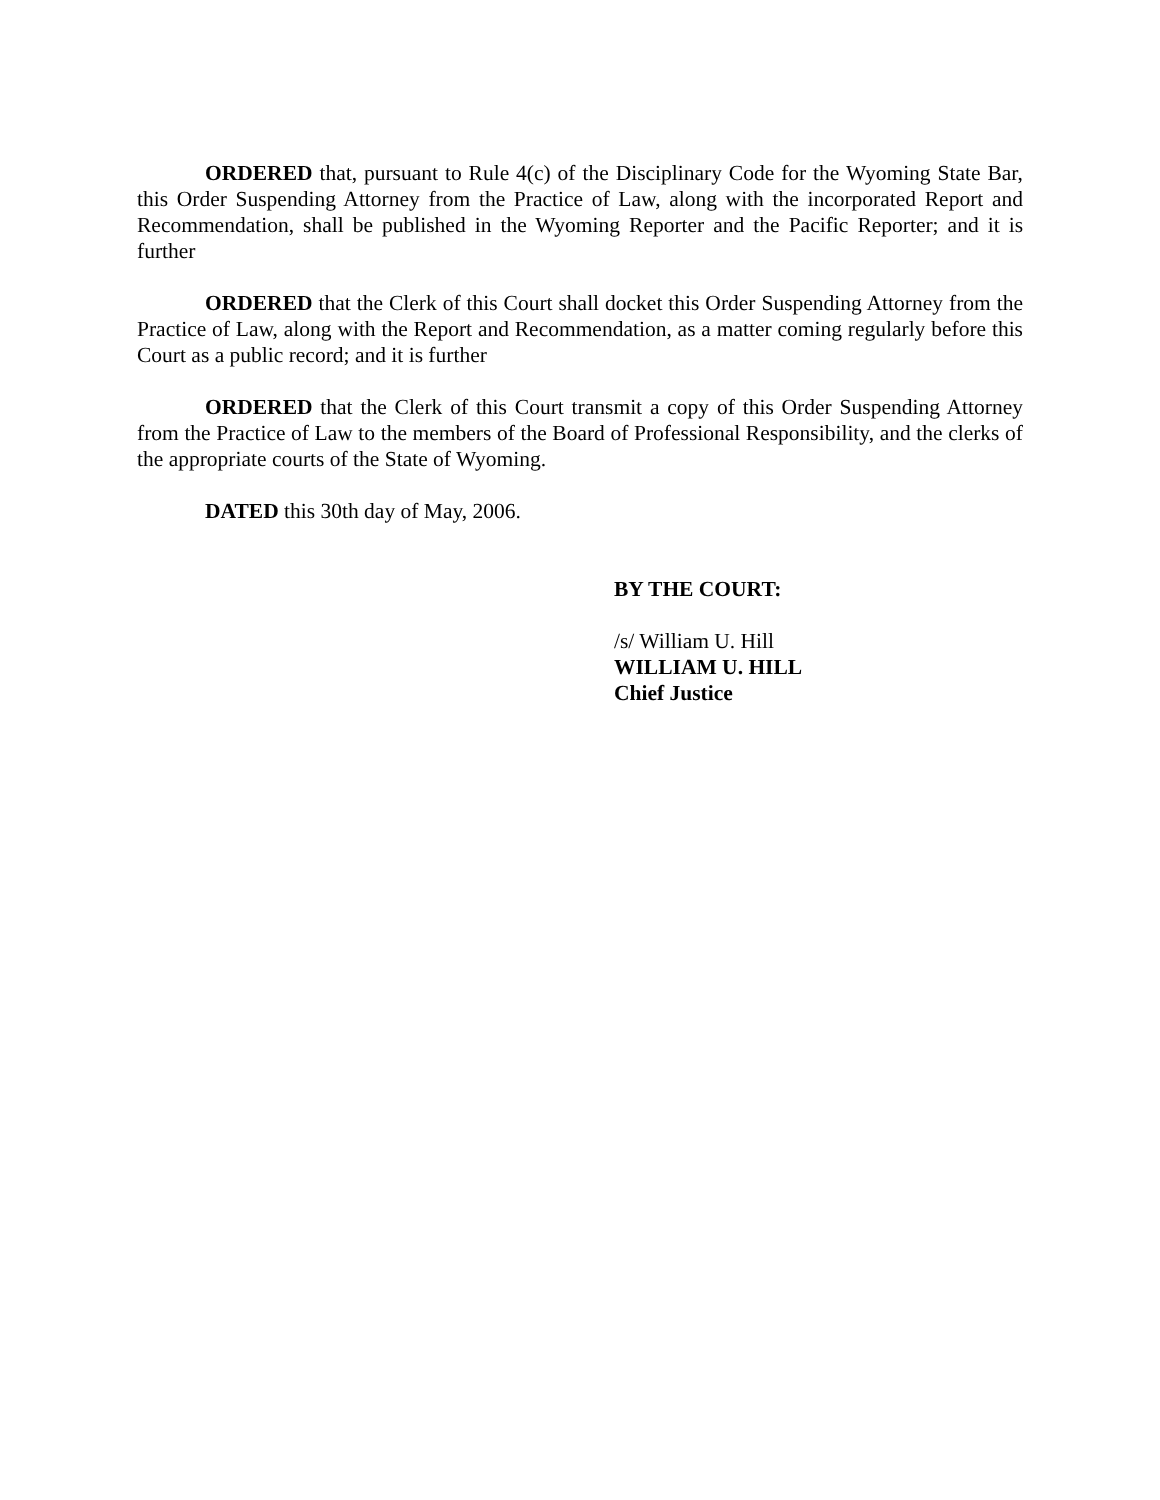ORDERED that, pursuant to Rule 4(c) of the Disciplinary Code for the Wyoming State Bar, this Order Suspending Attorney from the Practice of Law, along with the incorporated Report and Recommendation, shall be published in the Wyoming Reporter and the Pacific Reporter; and it is further
ORDERED that the Clerk of this Court shall docket this Order Suspending Attorney from the Practice of Law, along with the Report and Recommendation, as a matter coming regularly before this Court as a public record; and it is further
ORDERED that the Clerk of this Court transmit a copy of this Order Suspending Attorney from the Practice of Law to the members of the Board of Professional Responsibility, and the clerks of the appropriate courts of the State of Wyoming.
DATED this 30th day of May, 2006.
BY THE COURT:
/s/ William U. Hill
WILLIAM U. HILL
Chief Justice